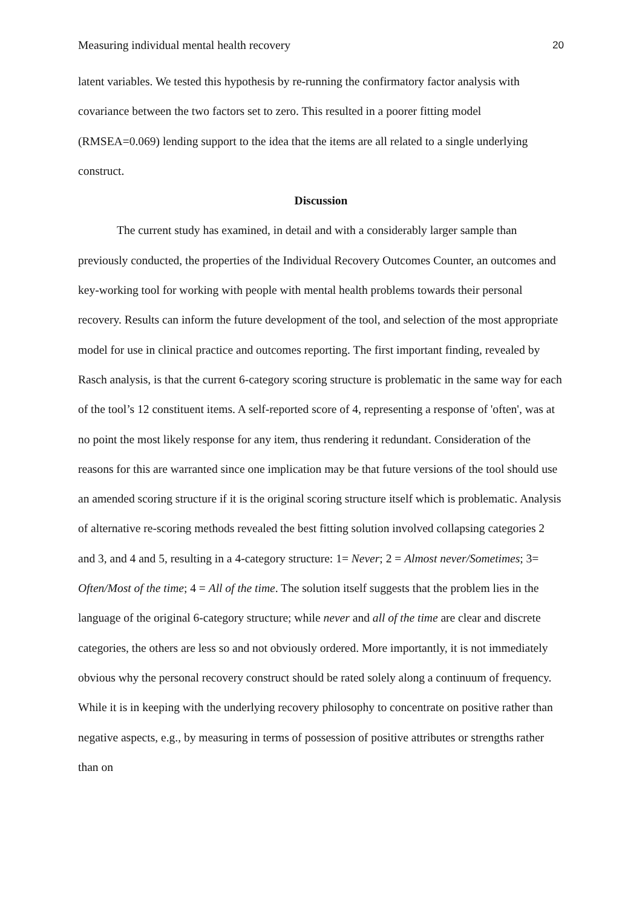Measuring individual mental health recovery 20
latent variables. We tested this hypothesis by re-running the confirmatory factor analysis with covariance between the two factors set to zero. This resulted in a poorer fitting model (RMSEA=0.069) lending support to the idea that the items are all related to a single underlying construct.
Discussion
The current study has examined, in detail and with a considerably larger sample than previously conducted, the properties of the Individual Recovery Outcomes Counter, an outcomes and key-working tool for working with people with mental health problems towards their personal recovery. Results can inform the future development of the tool, and selection of the most appropriate model for use in clinical practice and outcomes reporting. The first important finding, revealed by Rasch analysis, is that the current 6-category scoring structure is problematic in the same way for each of the tool’s 12 constituent items. A self-reported score of 4, representing a response of 'often', was at no point the most likely response for any item, thus rendering it redundant. Consideration of the reasons for this are warranted since one implication may be that future versions of the tool should use an amended scoring structure if it is the original scoring structure itself which is problematic. Analysis of alternative re-scoring methods revealed the best fitting solution involved collapsing categories 2 and 3, and 4 and 5, resulting in a 4-category structure: 1= Never; 2 = Almost never/Sometimes; 3= Often/Most of the time; 4 = All of the time. The solution itself suggests that the problem lies in the language of the original 6-category structure; while never and all of the time are clear and discrete categories, the others are less so and not obviously ordered. More importantly, it is not immediately obvious why the personal recovery construct should be rated solely along a continuum of frequency. While it is in keeping with the underlying recovery philosophy to concentrate on positive rather than negative aspects, e.g., by measuring in terms of possession of positive attributes or strengths rather than on